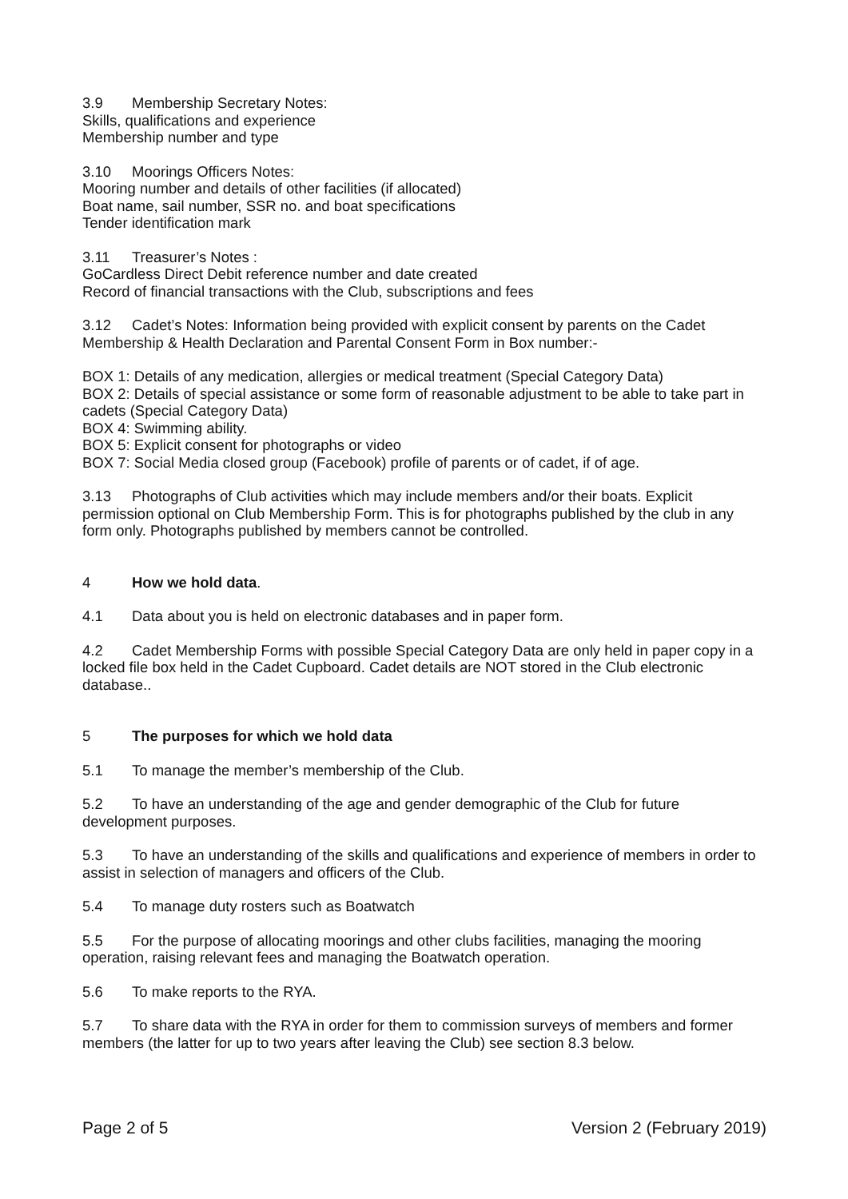3.9 Membership Secretary Notes:
Skills, qualifications and experience
Membership number and type
3.10 Moorings Officers Notes:
Mooring number and details of other facilities (if allocated)
Boat name, sail number, SSR no. and boat specifications
Tender identification mark
3.11 Treasurer’s Notes :
GoCardless Direct Debit reference number and date created
Record of financial transactions with the Club, subscriptions and fees
3.12 Cadet’s Notes: Information being provided with explicit consent by parents on the Cadet Membership & Health Declaration and Parental Consent Form in Box number:-
BOX 1: Details of any medication, allergies or medical treatment (Special Category Data)
BOX 2: Details of special assistance or some form of reasonable adjustment to be able to take part in cadets (Special Category Data)
BOX 4: Swimming ability.
BOX 5: Explicit consent for photographs or video
BOX 7: Social Media closed group (Facebook) profile of parents or of cadet, if of age.
3.13 Photographs of Club activities which may include members and/or their boats. Explicit permission optional on Club Membership Form. This is for photographs published by the club in any form only. Photographs published by members cannot be controlled.
4 How we hold data.
4.1 Data about you is held on electronic databases and in paper form.
4.2 Cadet Membership Forms with possible Special Category Data are only held in paper copy in a locked file box held in the Cadet Cupboard. Cadet details are NOT stored in the Club electronic database..
5 The purposes for which we hold data
5.1 To manage the member’s membership of the Club.
5.2 To have an understanding of the age and gender demographic of the Club for future development purposes.
5.3 To have an understanding of the skills and qualifications and experience of members in order to assist in selection of managers and officers of the Club.
5.4 To manage duty rosters such as Boatwatch
5.5 For the purpose of allocating moorings and other clubs facilities, managing the mooring operation, raising relevant fees and managing the Boatwatch operation.
5.6 To make reports to the RYA.
5.7 To share data with the RYA in order for them to commission surveys of members and former members (the latter for up to two years after leaving the Club) see section 8.3 below.
Page 2 of 5 Version 2 (February 2019)